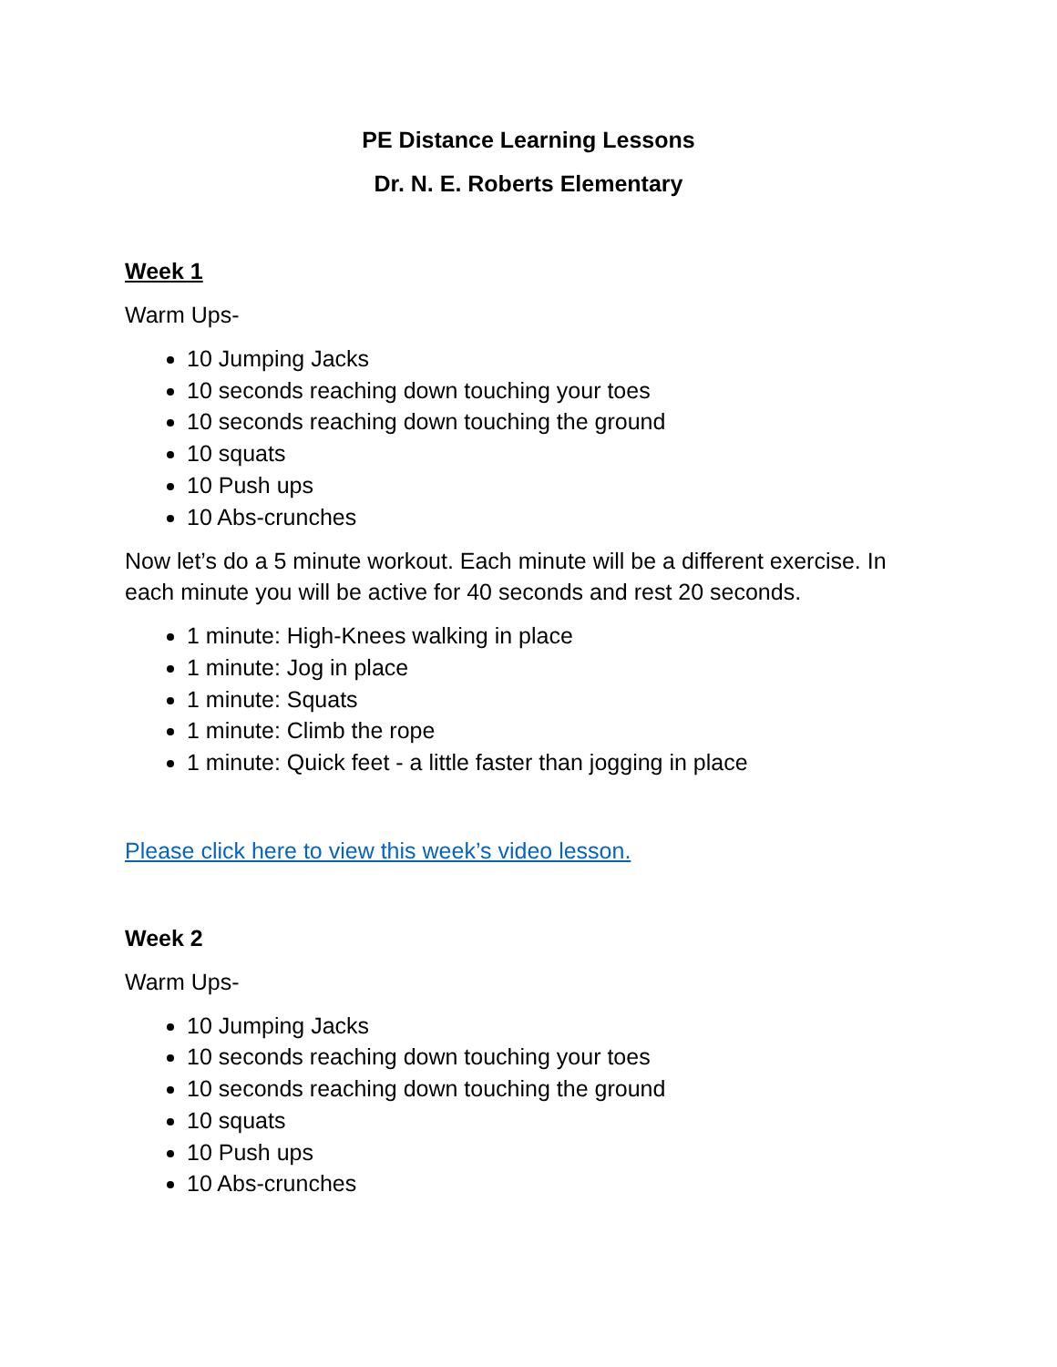PE Distance Learning Lessons
Dr. N. E. Roberts Elementary
Week 1
Warm Ups-
10 Jumping Jacks
10 seconds reaching down touching your toes
10 seconds reaching down touching the ground
10 squats
10 Push ups
10 Abs-crunches
Now let’s do a 5 minute workout. Each minute will be a different exercise. In each minute you will be active for 40 seconds and rest 20 seconds.
1 minute: High-Knees walking in place
1 minute: Jog in place
1 minute: Squats
1 minute: Climb the rope
1 minute: Quick feet - a little faster than jogging in place
Please click here to view this week’s video lesson.
Week 2
Warm Ups-
10 Jumping Jacks
10 seconds reaching down touching your toes
10 seconds reaching down touching the ground
10 squats
10 Push ups
10 Abs-crunches